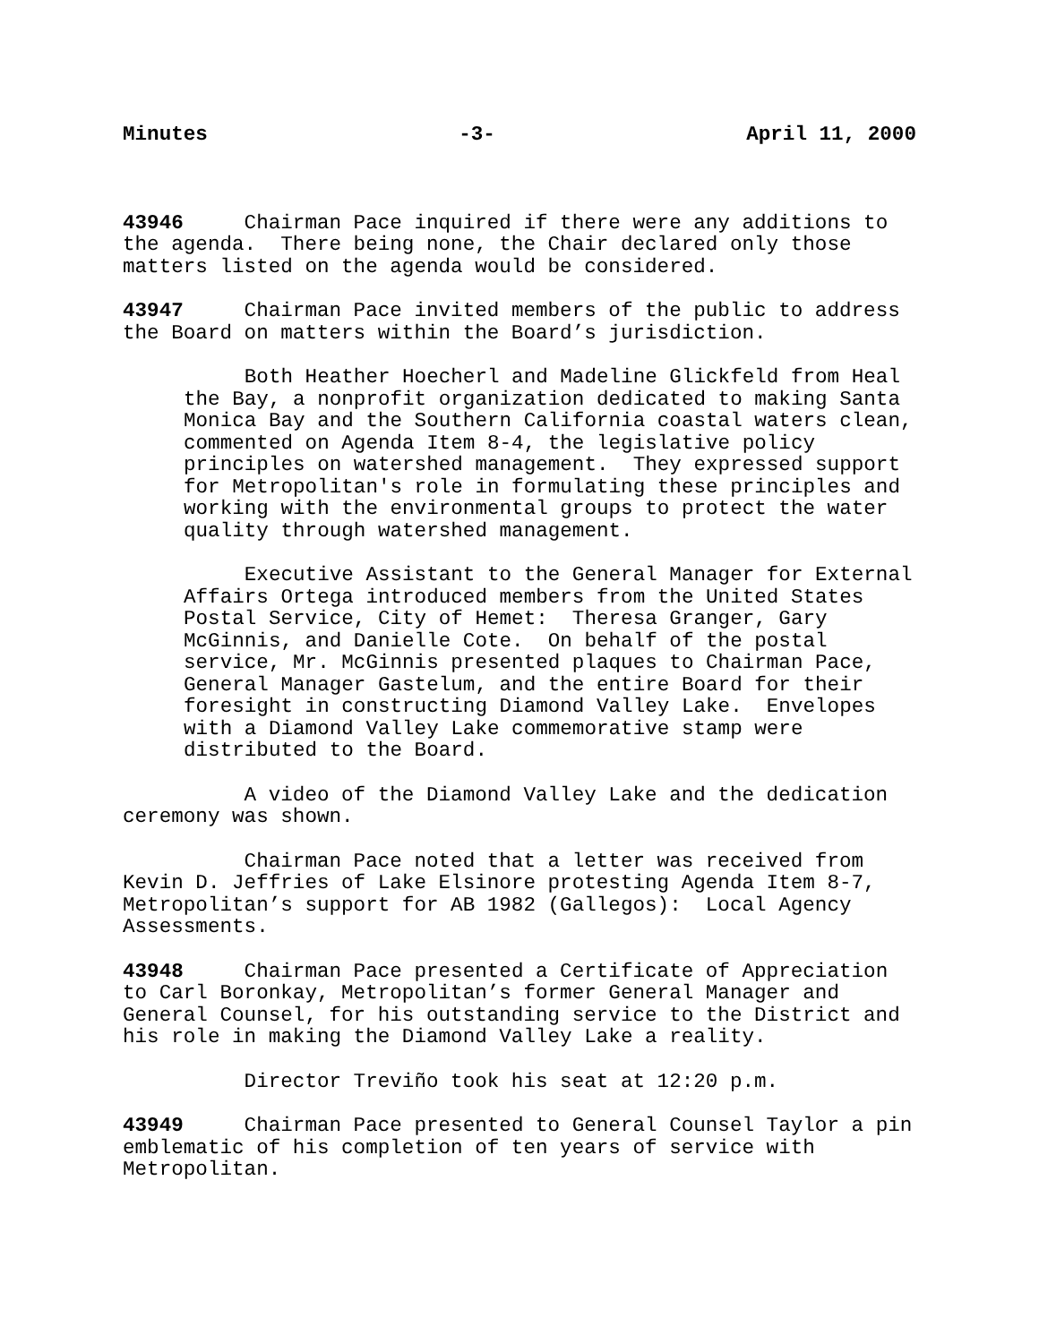Minutes -3- April 11, 2000
43946 Chairman Pace inquired if there were any additions to the agenda. There being none, the Chair declared only those matters listed on the agenda would be considered.
43947 Chairman Pace invited members of the public to address the Board on matters within the Board’s jurisdiction.
Both Heather Hoecherl and Madeline Glickfeld from Heal the Bay, a nonprofit organization dedicated to making Santa Monica Bay and the Southern California coastal waters clean, commented on Agenda Item 8-4, the legislative policy principles on watershed management. They expressed support for Metropolitan's role in formulating these principles and working with the environmental groups to protect the water quality through watershed management.
Executive Assistant to the General Manager for External Affairs Ortega introduced members from the United States Postal Service, City of Hemet: Theresa Granger, Gary McGinnis, and Danielle Cote. On behalf of the postal service, Mr. McGinnis presented plaques to Chairman Pace, General Manager Gastelum, and the entire Board for their foresight in constructing Diamond Valley Lake. Envelopes with a Diamond Valley Lake commemorative stamp were distributed to the Board.
A video of the Diamond Valley Lake and the dedication ceremony was shown.
Chairman Pace noted that a letter was received from Kevin D. Jeffries of Lake Elsinore protesting Agenda Item 8-7, Metropolitan’s support for AB 1982 (Gallegos): Local Agency Assessments.
43948 Chairman Pace presented a Certificate of Appreciation to Carl Boronkay, Metropolitan’s former General Manager and General Counsel, for his outstanding service to the District and his role in making the Diamond Valley Lake a reality.
Director Treviño took his seat at 12:20 p.m.
43949 Chairman Pace presented to General Counsel Taylor a pin emblematic of his completion of ten years of service with Metropolitan.